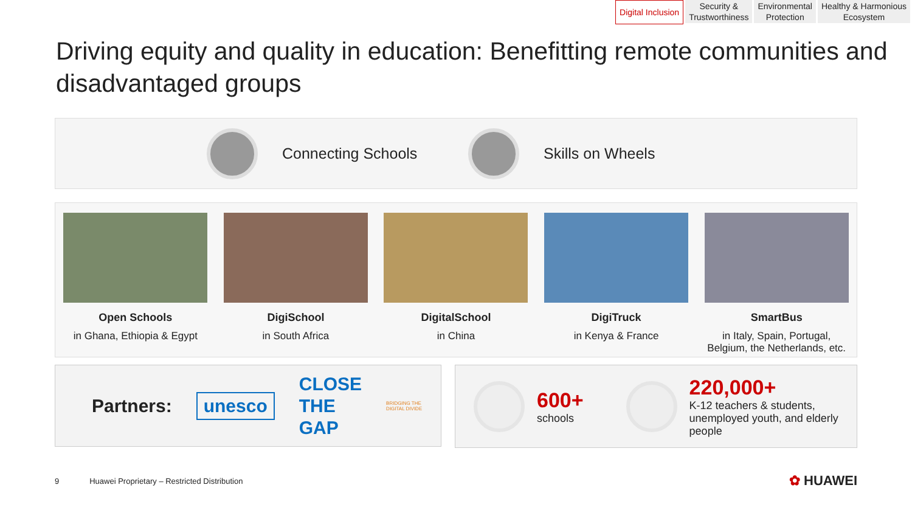Digital Inclusion Security &
Trustworthiness
Environmental
Protection
Healthy & Harmonious
Ecosystem
Driving equity and quality in education: Benefitting remote communities and disadvantaged groups
Connecting Schools Skills on Wheels
Open Schools
in Ghana, Ethiopia & Egypt
DigiSchool
in South Africa
DigitalSchool
in China
DigiTruck
in Kenya & France
SmartBus
in Italy, Spain, Portugal, Belgium, the Netherlands, etc.
Partners: unesco CLOSE
THE
GAP BRIDGING THE DIGITAL DIVIDE
600+
schools
220,000+
K-12 teachers & students,
unemployed youth, and elderly
people
9 Huawei Proprietary – Restricted Distribution ✿ HUAWEI